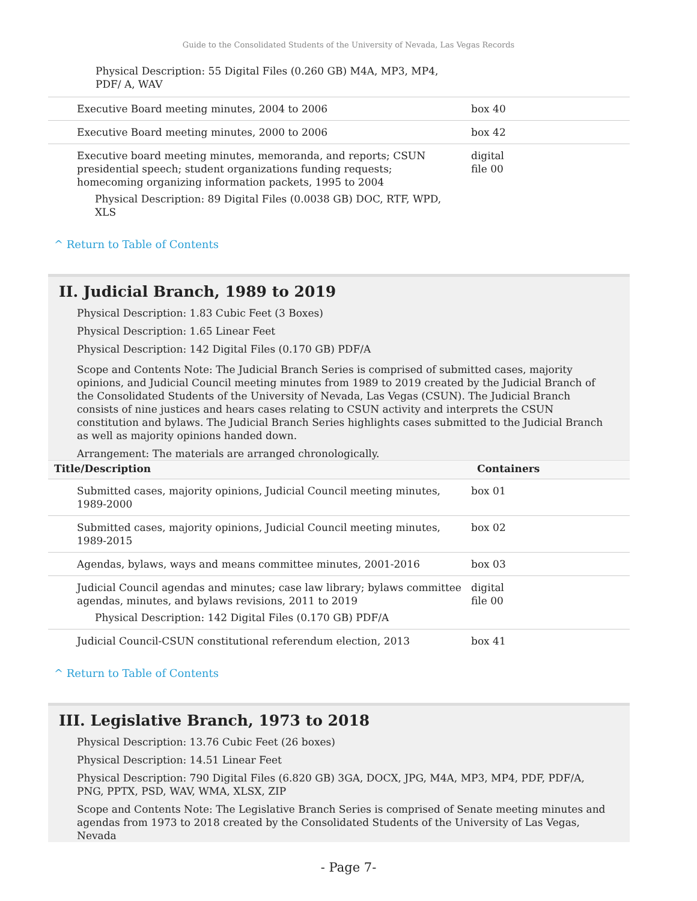Guide to the Consolidated Students of the University of Nevada, Las Vegas Records
Physical Description: 55 Digital Files (0.260 GB) M4A, MP3, MP4, PDF/ A, WAV
| Executive Board meeting minutes, 2004 to 2006 | box 40 |
| Executive Board meeting minutes, 2000 to 2006 | box 42 |
| Executive board meeting minutes, memoranda, and reports; CSUN presidential speech; student organizations funding requests; homecoming organizing information packets, 1995 to 2004 Physical Description: 89 Digital Files (0.0038 GB) DOC, RTF, WPD, XLS | digital file 00 |
^ Return to Table of Contents
II. Judicial Branch, 1989 to 2019
Physical Description: 1.83 Cubic Feet (3 Boxes)
Physical Description: 1.65 Linear Feet
Physical Description: 142 Digital Files (0.170 GB) PDF/A
Scope and Contents Note: The Judicial Branch Series is comprised of submitted cases, majority opinions, and Judicial Council meeting minutes from 1989 to 2019 created by the Judicial Branch of the Consolidated Students of the University of Nevada, Las Vegas (CSUN). The Judicial Branch consists of nine justices and hears cases relating to CSUN activity and interprets the CSUN constitution and bylaws. The Judicial Branch Series highlights cases submitted to the Judicial Branch as well as majority opinions handed down.
Arrangement: The materials are arranged chronologically.
| Title/Description | Containers |
| --- | --- |
| Submitted cases, majority opinions, Judicial Council meeting minutes, 1989-2000 | box 01 |
| Submitted cases, majority opinions, Judicial Council meeting minutes, 1989-2015 | box 02 |
| Agendas, bylaws, ways and means committee minutes, 2001-2016 | box 03 |
| Judicial Council agendas and minutes; case law library; bylaws committee agendas, minutes, and bylaws revisions, 2011 to 2019 Physical Description: 142 Digital Files (0.170 GB) PDF/A | digital file 00 |
| Judicial Council-CSUN constitutional referendum election, 2013 | box 41 |
^ Return to Table of Contents
III. Legislative Branch, 1973 to 2018
Physical Description: 13.76 Cubic Feet (26 boxes)
Physical Description: 14.51 Linear Feet
Physical Description: 790 Digital Files (6.820 GB) 3GA, DOCX, JPG, M4A, MP3, MP4, PDF, PDF/A, PNG, PPTX, PSD, WAV, WMA, XLSX, ZIP
Scope and Contents Note: The Legislative Branch Series is comprised of Senate meeting minutes and agendas from 1973 to 2018 created by the Consolidated Students of the University of Las Vegas, Nevada
- Page 7-